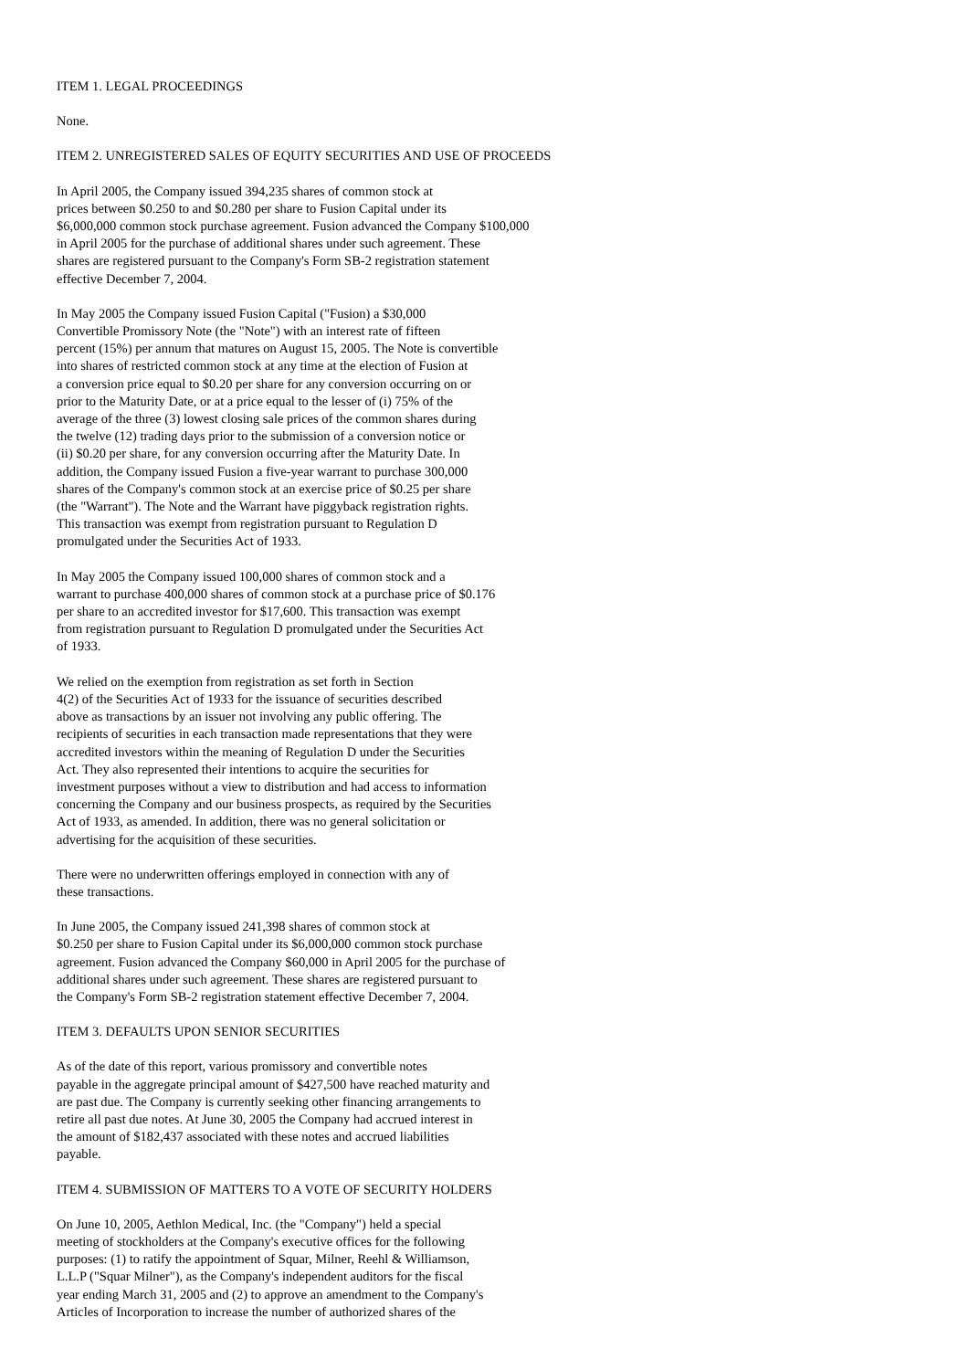ITEM 1. LEGAL PROCEEDINGS
None.
ITEM 2. UNREGISTERED SALES OF EQUITY SECURITIES AND USE OF PROCEEDS
In April 2005, the Company issued 394,235 shares of common stock at prices between $0.250 to and $0.280 per share to Fusion Capital under its $6,000,000 common stock purchase agreement. Fusion advanced the Company $100,000 in April 2005 for the purchase of additional shares under such agreement. These shares are registered pursuant to the Company's Form SB-2 registration statement effective December 7, 2004.
In May 2005 the Company issued Fusion Capital ("Fusion) a $30,000 Convertible Promissory Note (the "Note") with an interest rate of fifteen percent (15%) per annum that matures on August 15, 2005. The Note is convertible into shares of restricted common stock at any time at the election of Fusion at a conversion price equal to $0.20 per share for any conversion occurring on or prior to the Maturity Date, or at a price equal to the lesser of (i) 75% of the average of the three (3) lowest closing sale prices of the common shares during the twelve (12) trading days prior to the submission of a conversion notice or (ii) $0.20 per share, for any conversion occurring after the Maturity Date. In addition, the Company issued Fusion a five-year warrant to purchase 300,000 shares of the Company's common stock at an exercise price of $0.25 per share (the "Warrant"). The Note and the Warrant have piggyback registration rights. This transaction was exempt from registration pursuant to Regulation D promulgated under the Securities Act of 1933.
In May 2005 the Company issued 100,000 shares of common stock and a warrant to purchase 400,000 shares of common stock at a purchase price of $0.176 per share to an accredited investor for $17,600. This transaction was exempt from registration pursuant to Regulation D promulgated under the Securities Act of 1933.
We relied on the exemption from registration as set forth in Section 4(2) of the Securities Act of 1933 for the issuance of securities described above as transactions by an issuer not involving any public offering. The recipients of securities in each transaction made representations that they were accredited investors within the meaning of Regulation D under the Securities Act. They also represented their intentions to acquire the securities for investment purposes without a view to distribution and had access to information concerning the Company and our business prospects, as required by the Securities Act of 1933, as amended. In addition, there was no general solicitation or advertising for the acquisition of these securities.
There were no underwritten offerings employed in connection with any of these transactions.
In June 2005, the Company issued 241,398 shares of common stock at $0.250 per share to Fusion Capital under its $6,000,000 common stock purchase agreement. Fusion advanced the Company $60,000 in April 2005 for the purchase of additional shares under such agreement. These shares are registered pursuant to the Company's Form SB-2 registration statement effective December 7, 2004.
ITEM 3. DEFAULTS UPON SENIOR SECURITIES
As of the date of this report, various promissory and convertible notes payable in the aggregate principal amount of $427,500 have reached maturity and are past due. The Company is currently seeking other financing arrangements to retire all past due notes. At June 30, 2005 the Company had accrued interest in the amount of $182,437 associated with these notes and accrued liabilities payable.
ITEM 4. SUBMISSION OF MATTERS TO A VOTE OF SECURITY HOLDERS
On June 10, 2005, Aethlon Medical, Inc. (the "Company") held a special meeting of stockholders at the Company's executive offices for the following purposes: (1) to ratify the appointment of Squar, Milner, Reehl & Williamson, L.L.P ("Squar Milner"), as the Company's independent auditors for the fiscal year ending March 31, 2005 and (2) to approve an amendment to the Company's Articles of Incorporation to increase the number of authorized shares of the